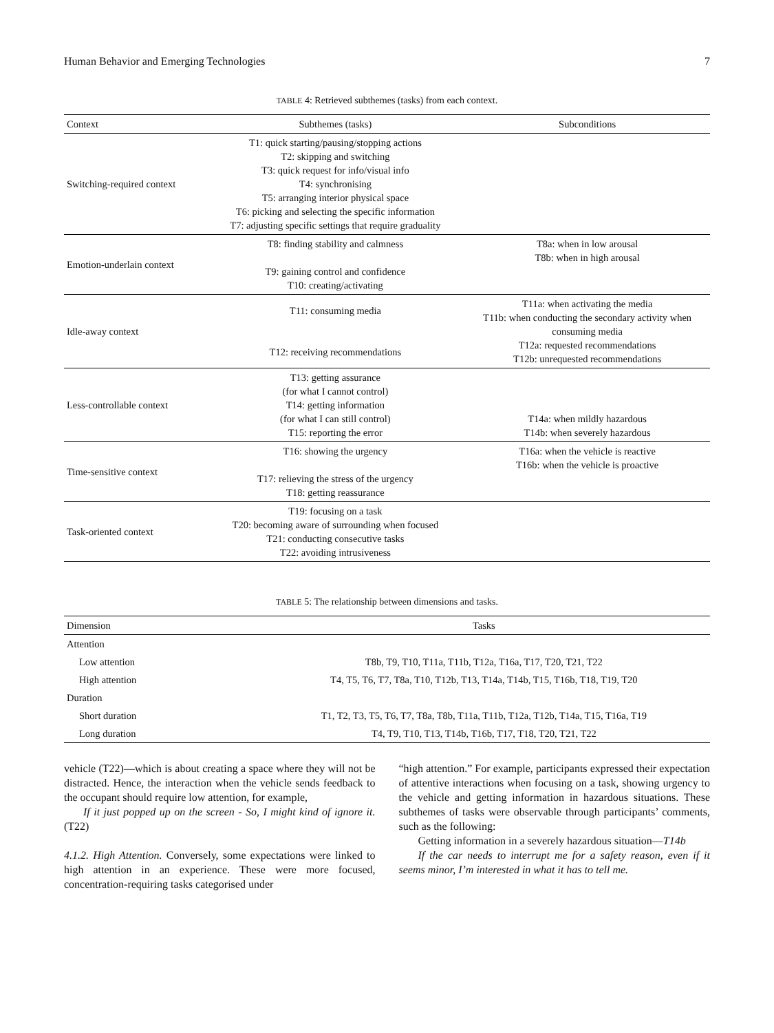Human Behavior and Emerging Technologies 7
TABLE 4: Retrieved subthemes (tasks) from each context.
| Context | Subthemes (tasks) | Subconditions |
| --- | --- | --- |
| Switching-required context | T1: quick starting/pausing/stopping actions T2: skipping and switching T3: quick request for info/visual info T4: synchronising T5: arranging interior physical space T6: picking and selecting the specific information T7: adjusting specific settings that require graduality | |
| Emotion-underlain context | T8: finding stability and calmness T9: gaining control and confidence T10: creating/activating | T8a: when in low arousal T8b: when in high arousal |
| Idle-away context | T11: consuming media T12: receiving recommendations | T11a: when activating the media T11b: when conducting the secondary activity when consuming media T12a: requested recommendations T12b: unrequested recommendations |
| Less-controllable context | T13: getting assurance (for what I cannot control) T14: getting information (for what I can still control) T15: reporting the error | T14a: when mildly hazardous T14b: when severely hazardous |
| Time-sensitive context | T16: showing the urgency T17: relieving the stress of the urgency T18: getting reassurance | T16a: when the vehicle is reactive T16b: when the vehicle is proactive |
| Task-oriented context | T19: focusing on a task T20: becoming aware of surrounding when focused T21: conducting consecutive tasks T22: avoiding intrusiveness | |
TABLE 5: The relationship between dimensions and tasks.
| Dimension | Tasks |
| --- | --- |
| Attention | |
| Low attention | T8b, T9, T10, T11a, T11b, T12a, T16a, T17, T20, T21, T22 |
| High attention | T4, T5, T6, T7, T8a, T10, T12b, T13, T14a, T14b, T15, T16b, T18, T19, T20 |
| Duration | |
| Short duration | T1, T2, T3, T5, T6, T7, T8a, T8b, T11a, T11b, T12a, T12b, T14a, T15, T16a, T19 |
| Long duration | T4, T9, T10, T13, T14b, T16b, T17, T18, T20, T21, T22 |
vehicle (T22)—which is about creating a space where they will not be distracted. Hence, the interaction when the vehicle sends feedback to the occupant should require low attention, for example,
If it just popped up on the screen - So, I might kind of ignore it. (T22)
4.1.2. High Attention. Conversely, some expectations were linked to high attention in an experience. These were more focused, concentration-requiring tasks categorised under
“high attention.” For example, participants expressed their expectation of attentive interactions when focusing on a task, showing urgency to the vehicle and getting information in hazardous situations. These subthemes of tasks were observable through participants’ comments, such as the following:
Getting information in a severely hazardous situation—T14b
If the car needs to interrupt me for a safety reason, even if it seems minor, I’m interested in what it has to tell me.